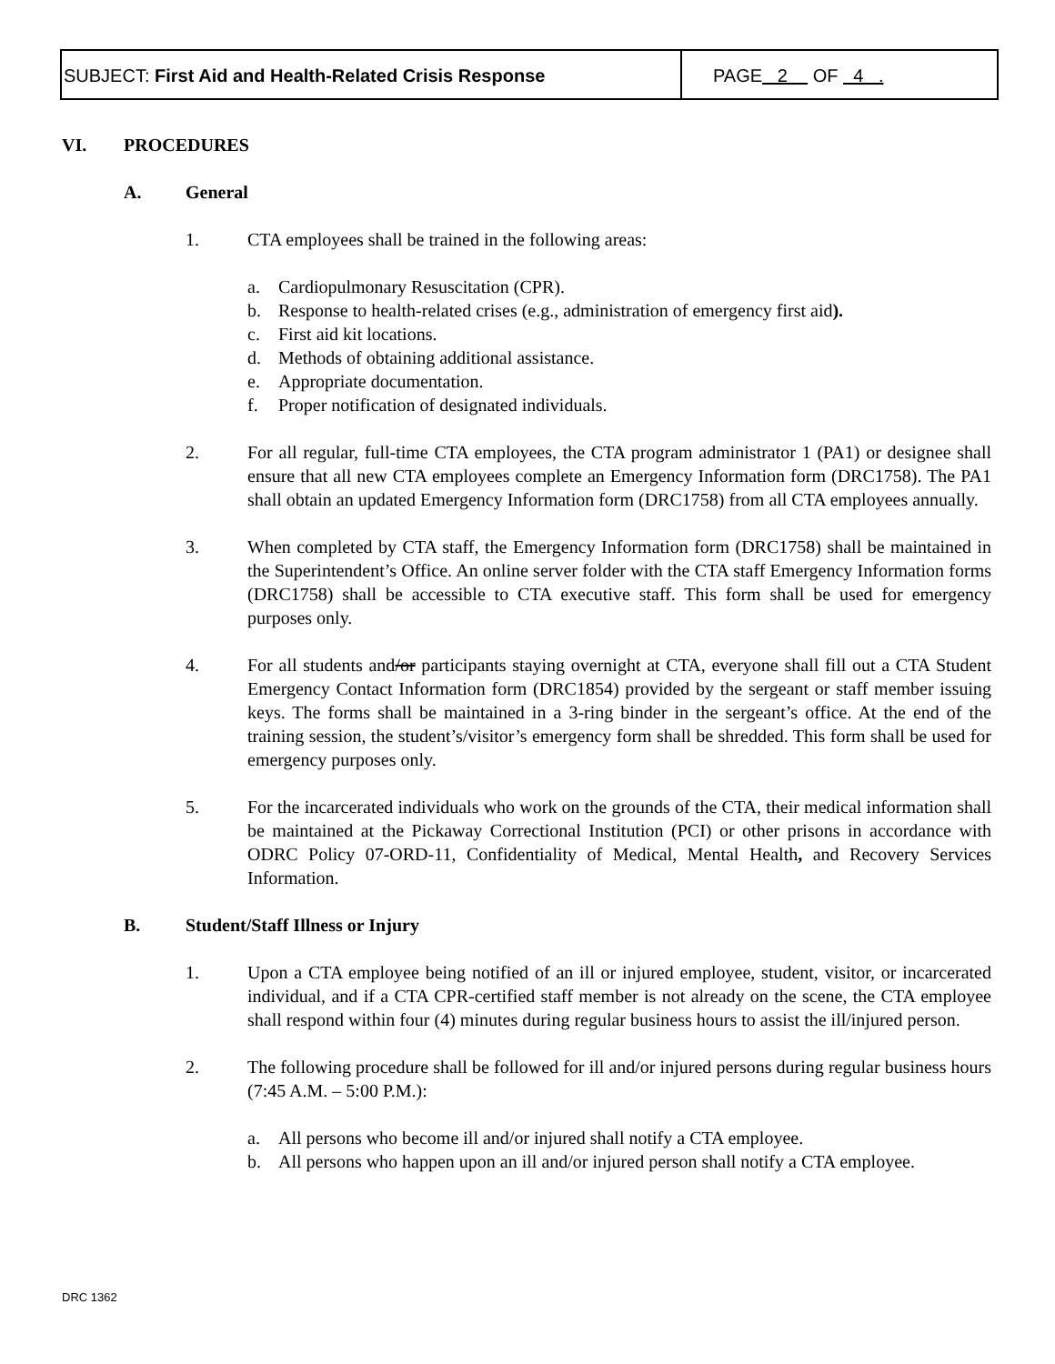SUBJECT: First Aid and Health-Related Crisis Response
PAGE 2 OF 4 .
VI. PROCEDURES
A. General
1. CTA employees shall be trained in the following areas:
a. Cardiopulmonary Resuscitation (CPR).
b. Response to health-related crises (e.g., administration of emergency first aid).
c. First aid kit locations.
d. Methods of obtaining additional assistance.
e. Appropriate documentation.
f. Proper notification of designated individuals.
2. For all regular, full-time CTA employees, the CTA program administrator 1 (PA1) or designee shall ensure that all new CTA employees complete an Emergency Information form (DRC1758). The PA1 shall obtain an updated Emergency Information form (DRC1758) from all CTA employees annually.
3. When completed by CTA staff, the Emergency Information form (DRC1758) shall be maintained in the Superintendent’s Office. An online server folder with the CTA staff Emergency Information forms (DRC1758) shall be accessible to CTA executive staff. This form shall be used for emergency purposes only.
4. For all students and/or participants staying overnight at CTA, everyone shall fill out a CTA Student Emergency Contact Information form (DRC1854) provided by the sergeant or staff member issuing keys. The forms shall be maintained in a 3-ring binder in the sergeant’s office. At the end of the training session, the student’s/visitor’s emergency form shall be shredded. This form shall be used for emergency purposes only.
5. For the incarcerated individuals who work on the grounds of the CTA, their medical information shall be maintained at the Pickaway Correctional Institution (PCI) or other prisons in accordance with ODRC Policy 07-ORD-11, Confidentiality of Medical, Mental Health, and Recovery Services Information.
B. Student/Staff Illness or Injury
1. Upon a CTA employee being notified of an ill or injured employee, student, visitor, or incarcerated individual, and if a CTA CPR-certified staff member is not already on the scene, the CTA employee shall respond within four (4) minutes during regular business hours to assist the ill/injured person.
2. The following procedure shall be followed for ill and/or injured persons during regular business hours (7:45 A.M. – 5:00 P.M.):
a. All persons who become ill and/or injured shall notify a CTA employee.
b. All persons who happen upon an ill and/or injured person shall notify a CTA employee.
DRC 1362